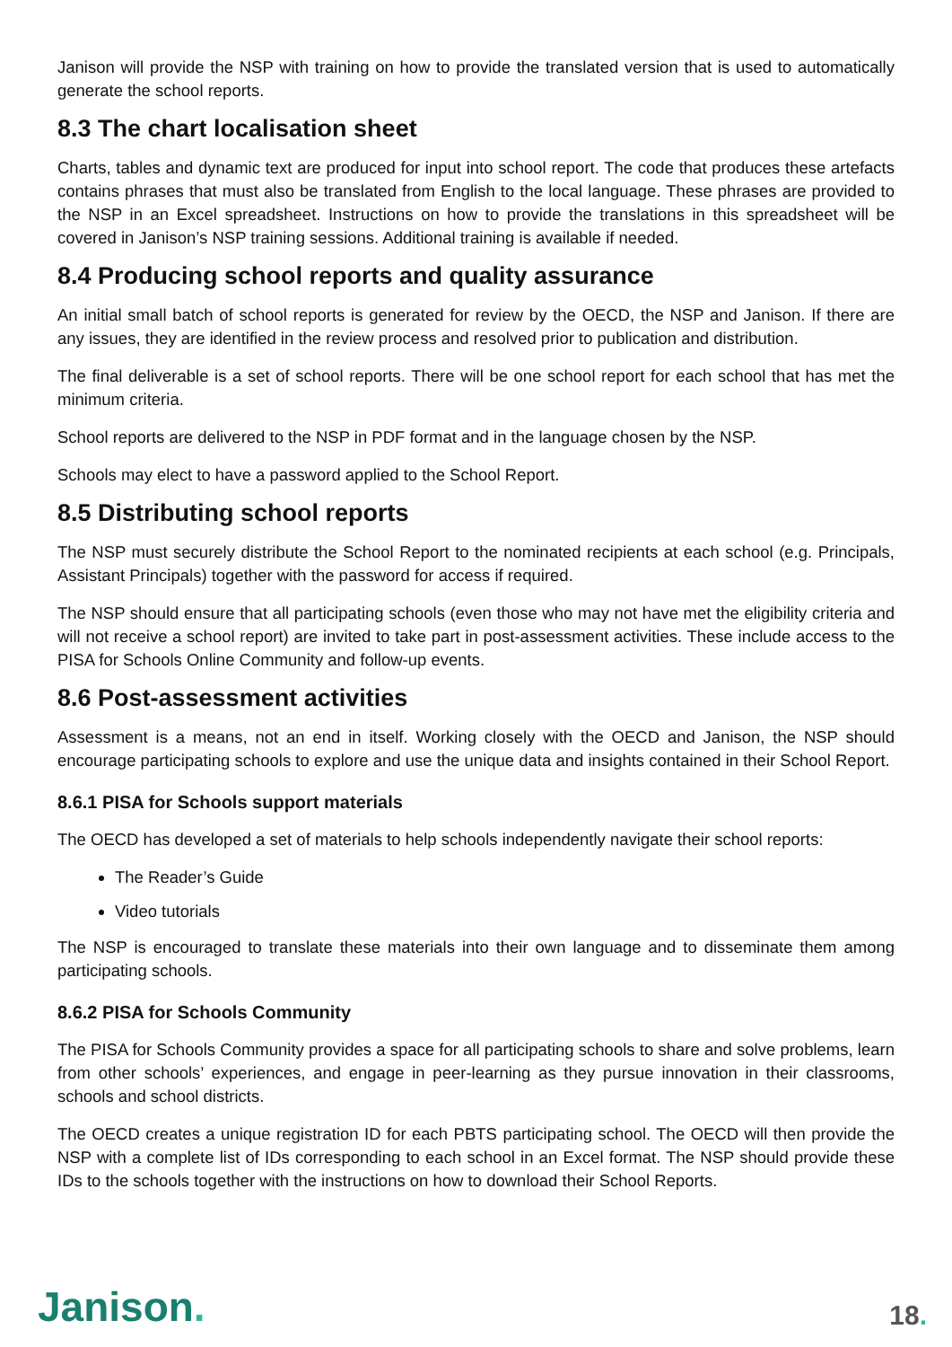Janison will provide the NSP with training on how to provide the translated version that is used to automatically generate the school reports.
8.3 The chart localisation sheet
Charts, tables and dynamic text are produced for input into school report. The code that produces these artefacts contains phrases that must also be translated from English to the local language. These phrases are provided to the NSP in an Excel spreadsheet. Instructions on how to provide the translations in this spreadsheet will be covered in Janison’s NSP training sessions. Additional training is available if needed.
8.4 Producing school reports and quality assurance
An initial small batch of school reports is generated for review by the OECD, the NSP and Janison. If there are any issues, they are identified in the review process and resolved prior to publication and distribution.
The final deliverable is a set of school reports. There will be one school report for each school that has met the minimum criteria.
School reports are delivered to the NSP in PDF format and in the language chosen by the NSP.
Schools may elect to have a password applied to the School Report.
8.5 Distributing school reports
The NSP must securely distribute the School Report to the nominated recipients at each school (e.g. Principals, Assistant Principals) together with the password for access if required.
The NSP should ensure that all participating schools (even those who may not have met the eligibility criteria and will not receive a school report) are invited to take part in post-assessment activities. These include access to the PISA for Schools Online Community and follow-up events.
8.6 Post-assessment activities
Assessment is a means, not an end in itself. Working closely with the OECD and Janison, the NSP should encourage participating schools to explore and use the unique data and insights contained in their School Report.
8.6.1 PISA for Schools support materials
The OECD has developed a set of materials to help schools independently navigate their school reports:
The Reader’s Guide
Video tutorials
The NSP is encouraged to translate these materials into their own language and to disseminate them among participating schools.
8.6.2 PISA for Schools Community
The PISA for Schools Community provides a space for all participating schools to share and solve problems, learn from other schools’ experiences, and engage in peer-learning as they pursue innovation in their classrooms, schools and school districts.
The OECD creates a unique registration ID for each PBTS participating school. The OECD will then provide the NSP with a complete list of IDs corresponding to each school in an Excel format. The NSP should provide these IDs to the schools together with the instructions on how to download their School Reports.
Janison.
18.